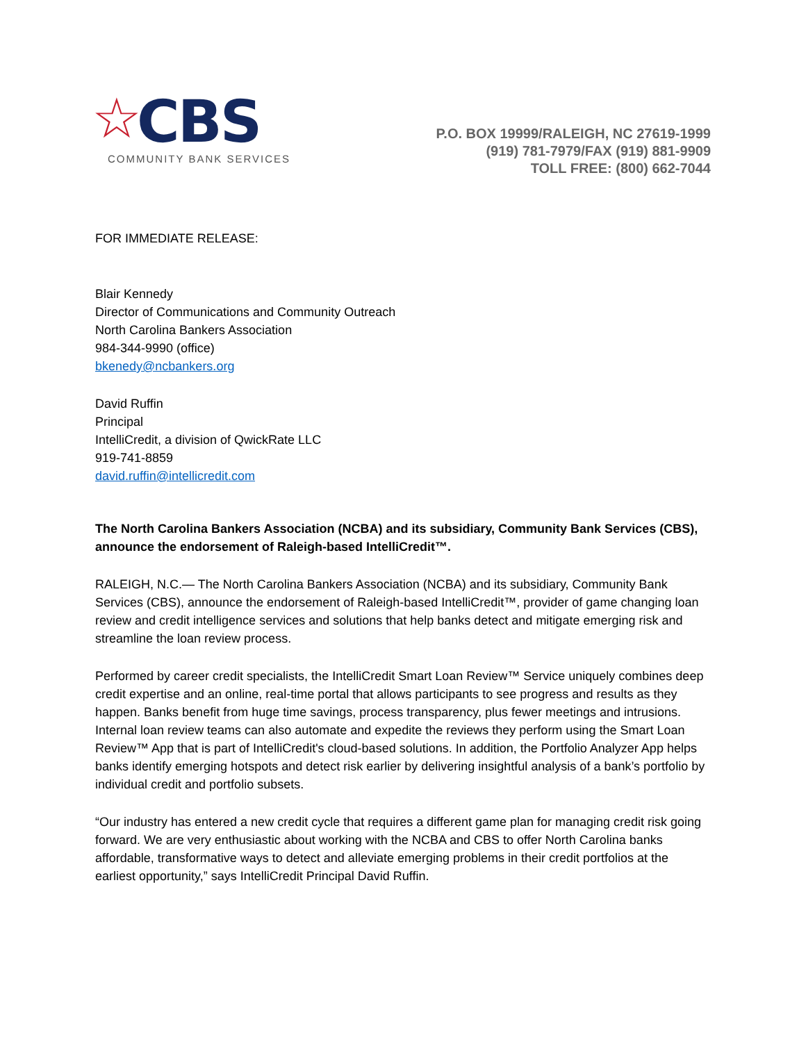☆ CBS
COMMUNITY BANK SERVICES
P.O. BOX 19999/RALEIGH, NC 27619-1999
(919) 781-7979/FAX (919) 881-9909
TOLL FREE: (800) 662-7044
FOR IMMEDIATE RELEASE:
Blair Kennedy
Director of Communications and Community Outreach
North Carolina Bankers Association
984-344-9990 (office)
bkenedy@ncbankers.org
David Ruffin
Principal
IntelliCredit, a division of QwickRate LLC
919-741-8859
david.ruffin@intellicredit.com
The North Carolina Bankers Association (NCBA) and its subsidiary, Community Bank Services (CBS), announce the endorsement of Raleigh-based IntelliCredit™.
RALEIGH, N.C.— The North Carolina Bankers Association (NCBA) and its subsidiary, Community Bank Services (CBS), announce the endorsement of Raleigh-based IntelliCredit™, provider of game changing loan review and credit intelligence services and solutions that help banks detect and mitigate emerging risk and streamline the loan review process.
Performed by career credit specialists, the IntelliCredit Smart Loan Review™ Service uniquely combines deep credit expertise and an online, real-time portal that allows participants to see progress and results as they happen. Banks benefit from huge time savings, process transparency, plus fewer meetings and intrusions. Internal loan review teams can also automate and expedite the reviews they perform using the Smart Loan Review™ App that is part of IntelliCredit's cloud-based solutions. In addition, the Portfolio Analyzer App helps banks identify emerging hotspots and detect risk earlier by delivering insightful analysis of a bank’s portfolio by individual credit and portfolio subsets.
“Our industry has entered a new credit cycle that requires a different game plan for managing credit risk going forward. We are very enthusiastic about working with the NCBA and CBS to offer North Carolina banks affordable, transformative ways to detect and alleviate emerging problems in their credit portfolios at the earliest opportunity,” says IntelliCredit Principal David Ruffin.